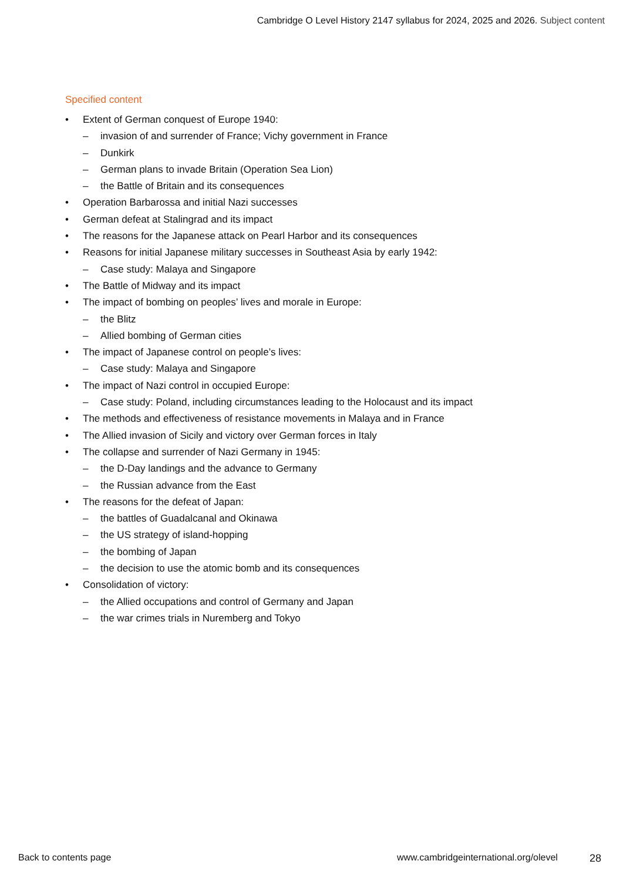Cambridge O Level History 2147 syllabus for 2024, 2025 and 2026. Subject content
Specified content
Extent of German conquest of Europe 1940:
invasion of and surrender of France; Vichy government in France
Dunkirk
German plans to invade Britain (Operation Sea Lion)
the Battle of Britain and its consequences
Operation Barbarossa and initial Nazi successes
German defeat at Stalingrad and its impact
The reasons for the Japanese attack on Pearl Harbor and its consequences
Reasons for initial Japanese military successes in Southeast Asia by early 1942:
Case study: Malaya and Singapore
The Battle of Midway and its impact
The impact of bombing on peoples’ lives and morale in Europe:
the Blitz
Allied bombing of German cities
The impact of Japanese control on people’s lives:
Case study: Malaya and Singapore
The impact of Nazi control in occupied Europe:
Case study: Poland, including circumstances leading to the Holocaust and its impact
The methods and effectiveness of resistance movements in Malaya and in France
The Allied invasion of Sicily and victory over German forces in Italy
The collapse and surrender of Nazi Germany in 1945:
the D-Day landings and the advance to Germany
the Russian advance from the East
The reasons for the defeat of Japan:
the battles of Guadalcanal and Okinawa
the US strategy of island-hopping
the bombing of Japan
the decision to use the atomic bomb and its consequences
Consolidation of victory:
the Allied occupations and control of Germany and Japan
the war crimes trials in Nuremberg and Tokyo
Back to contents page
www.cambridgeinternational.org/olevel
28